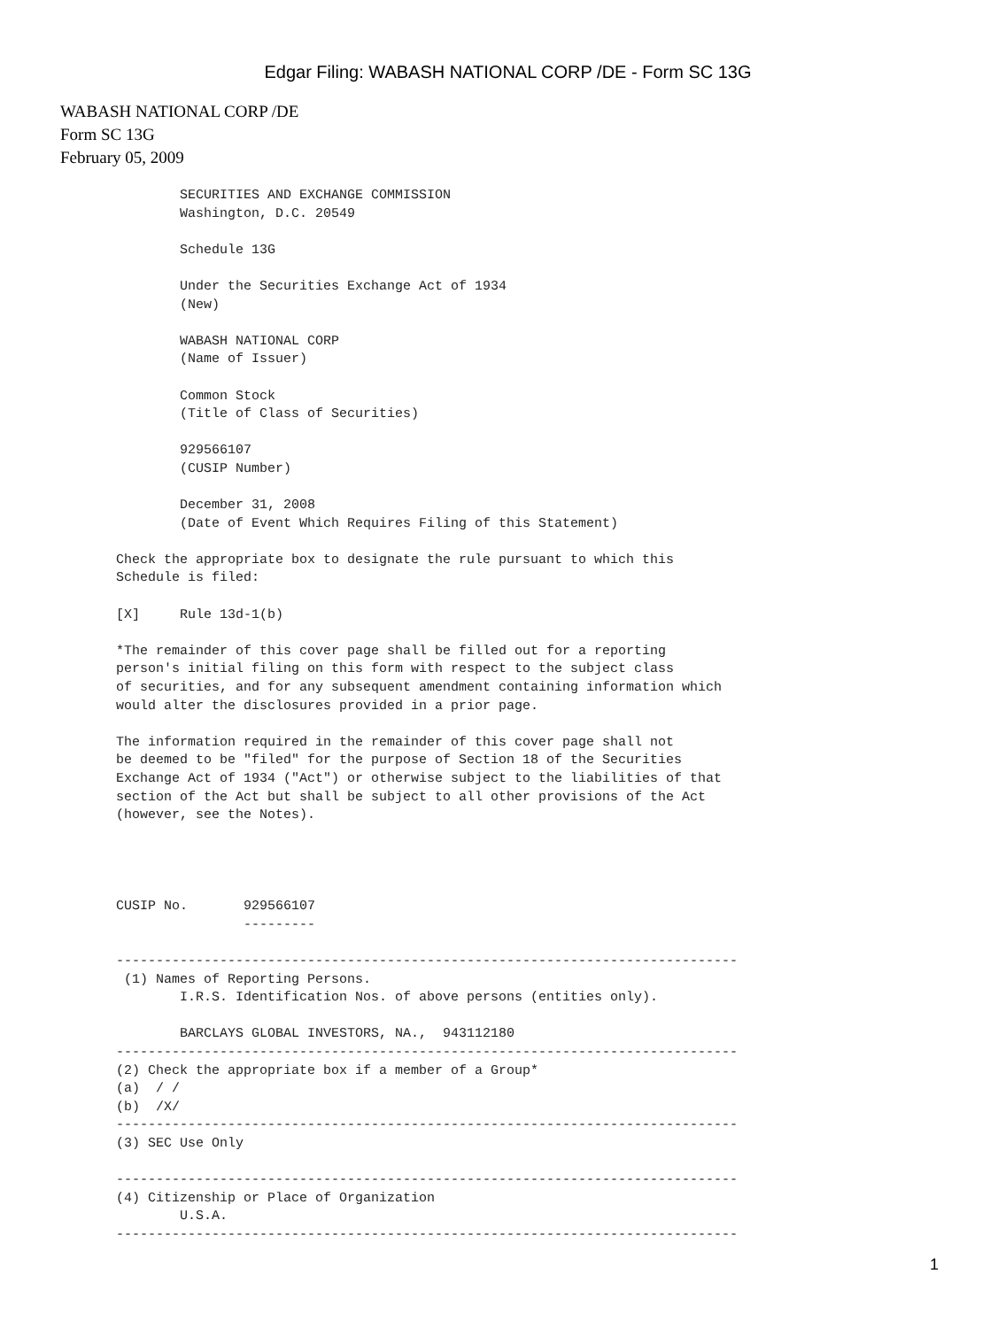Edgar Filing: WABASH NATIONAL CORP /DE - Form SC 13G
WABASH NATIONAL CORP /DE
Form SC 13G
February 05, 2009
               SECURITIES AND EXCHANGE COMMISSION
               Washington, D.C. 20549

               Schedule 13G

               Under the Securities Exchange Act of 1934
               (New)

               WABASH NATIONAL CORP
               (Name of Issuer)

               Common Stock
               (Title of Class of Securities)

               929566107
               (CUSIP Number)

               December 31, 2008
               (Date of Event Which Requires Filing of this Statement)

       Check the appropriate box to designate the rule pursuant to which this
       Schedule is filed:

       [X]     Rule 13d-1(b)

       *The remainder of this cover page shall be filled out for a reporting
       person's initial filing on this form with respect to the subject class
       of securities, and for any subsequent amendment containing information which
       would alter the disclosures provided in a prior page.

       The information required in the remainder of this cover page shall not
       be deemed to be "filed" for the purpose of Section 18 of the Securities
       Exchange Act of 1934 ("Act") or otherwise subject to the liabilities of that
       section of the Act but shall be subject to all other provisions of the Act
       (however, see the Notes).




       CUSIP No.       929566107
                       ---------

       ------------------------------------------------------------------------------
        (1) Names of Reporting Persons.
               I.R.S. Identification Nos. of above persons (entities only).

               BARCLAYS GLOBAL INVESTORS, NA.,  943112180
       ------------------------------------------------------------------------------
       (2) Check the appropriate box if a member of a Group*
       (a)  / /
       (b)  /X/
       ------------------------------------------------------------------------------
       (3) SEC Use Only

       ------------------------------------------------------------------------------
       (4) Citizenship or Place of Organization
               U.S.A.
       ------------------------------------------------------------------------------
1